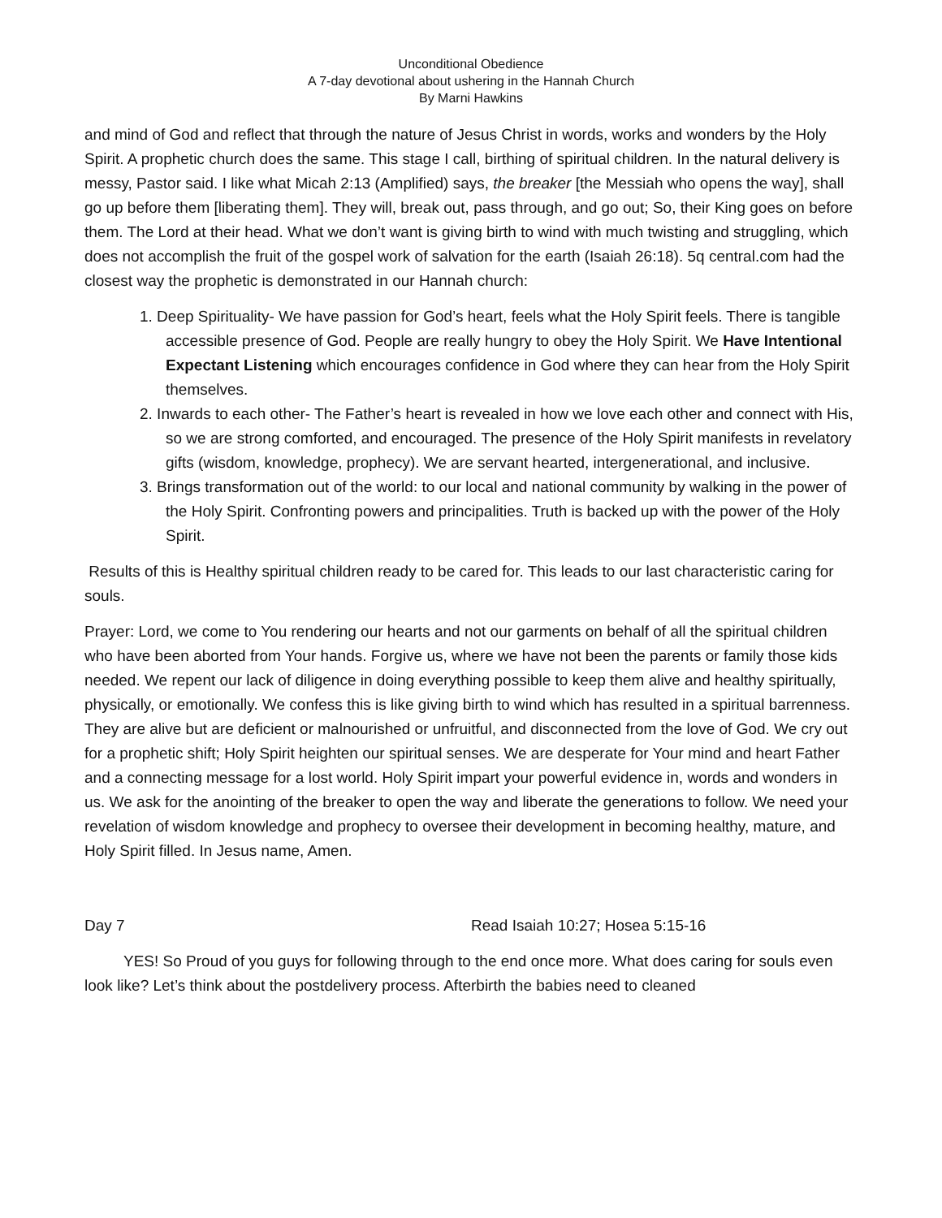Unconditional Obedience
A 7-day devotional about ushering in the Hannah Church
By Marni Hawkins
and mind of God and reflect that through the nature of Jesus Christ in words, works and wonders by the Holy Spirit. A prophetic church does the same. This stage I call, birthing of spiritual children. In the natural delivery is messy, Pastor said. I like what Micah 2:13 (Amplified) says, the breaker [the Messiah who opens the way], shall go up before them [liberating them]. They will, break out, pass through, and go out; So, their King goes on before them. The Lord at their head. What we don’t want is giving birth to wind with much twisting and struggling, which does not accomplish the fruit of the gospel work of salvation for the earth (Isaiah 26:18). 5q central.com had the closest way the prophetic is demonstrated in our Hannah church:
1. Deep Spirituality- We have passion for God’s heart, feels what the Holy Spirit feels. There is tangible accessible presence of God. People are really hungry to obey the Holy Spirit. We Have Intentional Expectant Listening which encourages confidence in God where they can hear from the Holy Spirit themselves.
2. Inwards to each other- The Father’s heart is revealed in how we love each other and connect with His, so we are strong comforted, and encouraged. The presence of the Holy Spirit manifests in revelatory gifts (wisdom, knowledge, prophecy). We are servant hearted, intergenerational, and inclusive.
3. Brings transformation out of the world: to our local and national community by walking in the power of the Holy Spirit. Confronting powers and principalities. Truth is backed up with the power of the Holy Spirit.
Results of this is Healthy spiritual children ready to be cared for. This leads to our last characteristic caring for souls.
Prayer: Lord, we come to You rendering our hearts and not our garments on behalf of all the spiritual children who have been aborted from Your hands. Forgive us, where we have not been the parents or family those kids needed. We repent our lack of diligence in doing everything possible to keep them alive and healthy spiritually, physically, or emotionally. We confess this is like giving birth to wind which has resulted in a spiritual barrenness. They are alive but are deficient or malnourished or unfruitful, and disconnected from the love of God. We cry out for a prophetic shift; Holy Spirit heighten our spiritual senses. We are desperate for Your mind and heart Father and a connecting message for a lost world. Holy Spirit impart your powerful evidence in, words and wonders in us. We ask for the anointing of the breaker to open the way and liberate the generations to follow. We need your revelation of wisdom knowledge and prophecy to oversee their development in becoming healthy, mature, and Holy Spirit filled. In Jesus name, Amen.
Day 7 Read Isaiah 10:27; Hosea 5:15-16
YES! So Proud of you guys for following through to the end once more. What does caring for souls even look like? Let’s think about the postdelivery process. Afterbirth the babies need to cleaned